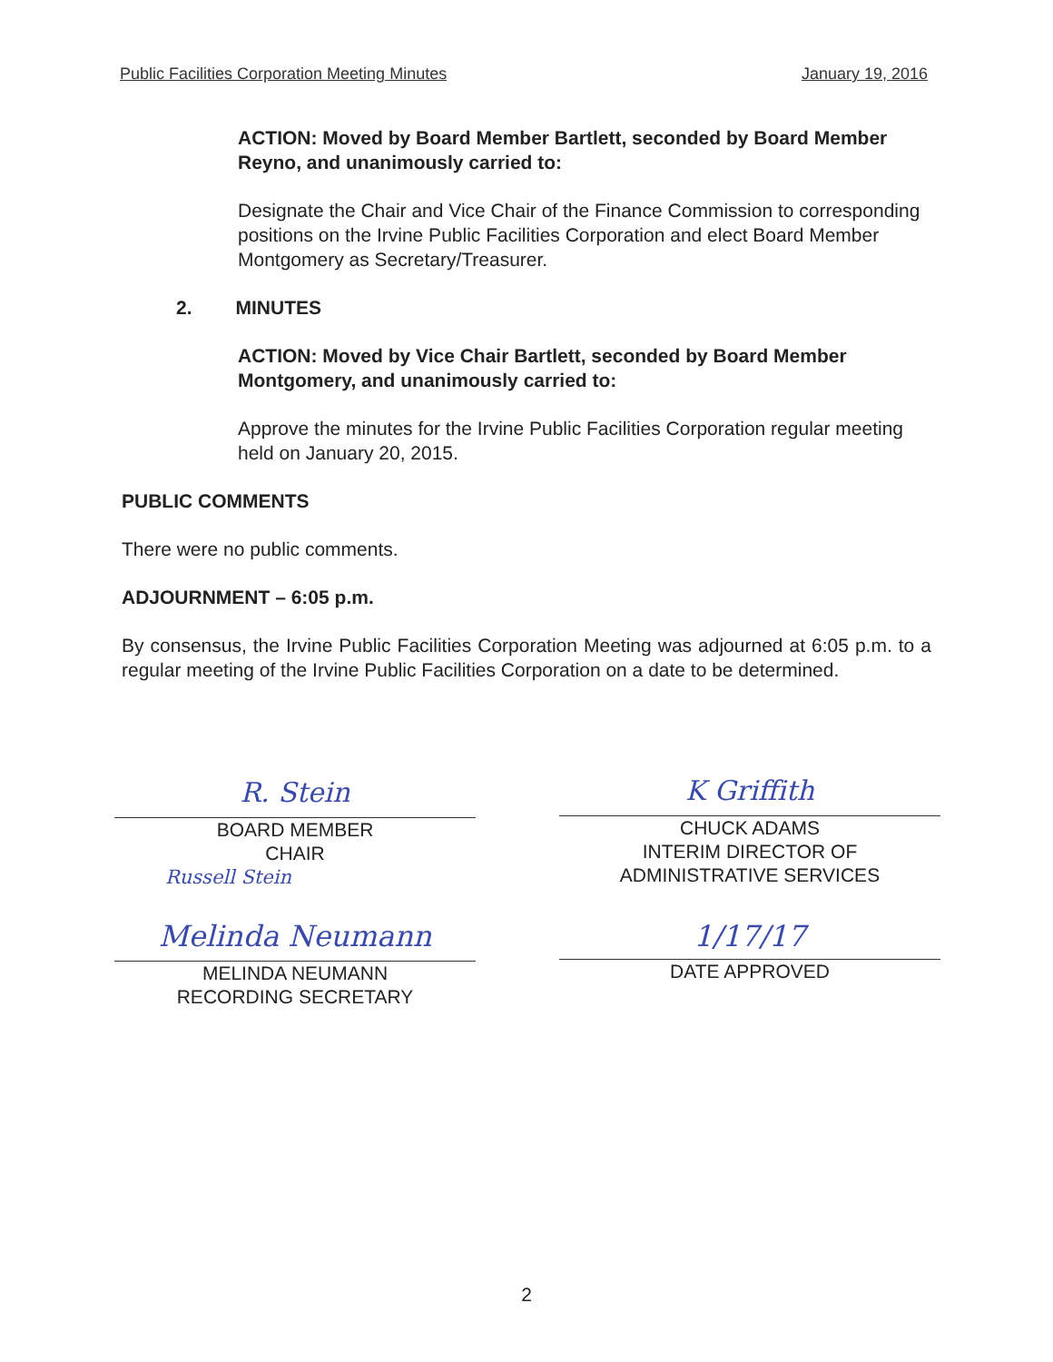Public Facilities Corporation Meeting Minutes January 19, 2016
ACTION: Moved by Board Member Bartlett, seconded by Board Member Reyno, and unanimously carried to:
Designate the Chair and Vice Chair of the Finance Commission to corresponding positions on the Irvine Public Facilities Corporation and elect Board Member Montgomery as Secretary/Treasurer.
2. MINUTES
ACTION: Moved by Vice Chair Bartlett, seconded by Board Member Montgomery, and unanimously carried to:
Approve the minutes for the Irvine Public Facilities Corporation regular meeting held on January 20, 2015.
PUBLIC COMMENTS
There were no public comments.
ADJOURNMENT – 6:05 p.m.
By consensus, the Irvine Public Facilities Corporation Meeting was adjourned at 6:05 p.m. to a regular meeting of the Irvine Public Facilities Corporation on a date to be determined.
R. Stein
BOARD MEMBER
CHAIR
Russell Stein
Melinda Neumann
MELINDA NEUMANN
RECORDING SECRETARY
K Griffith
CHUCK ADAMS
INTERIM DIRECTOR OF
ADMINISTRATIVE SERVICES
1/17/17
DATE APPROVED
2